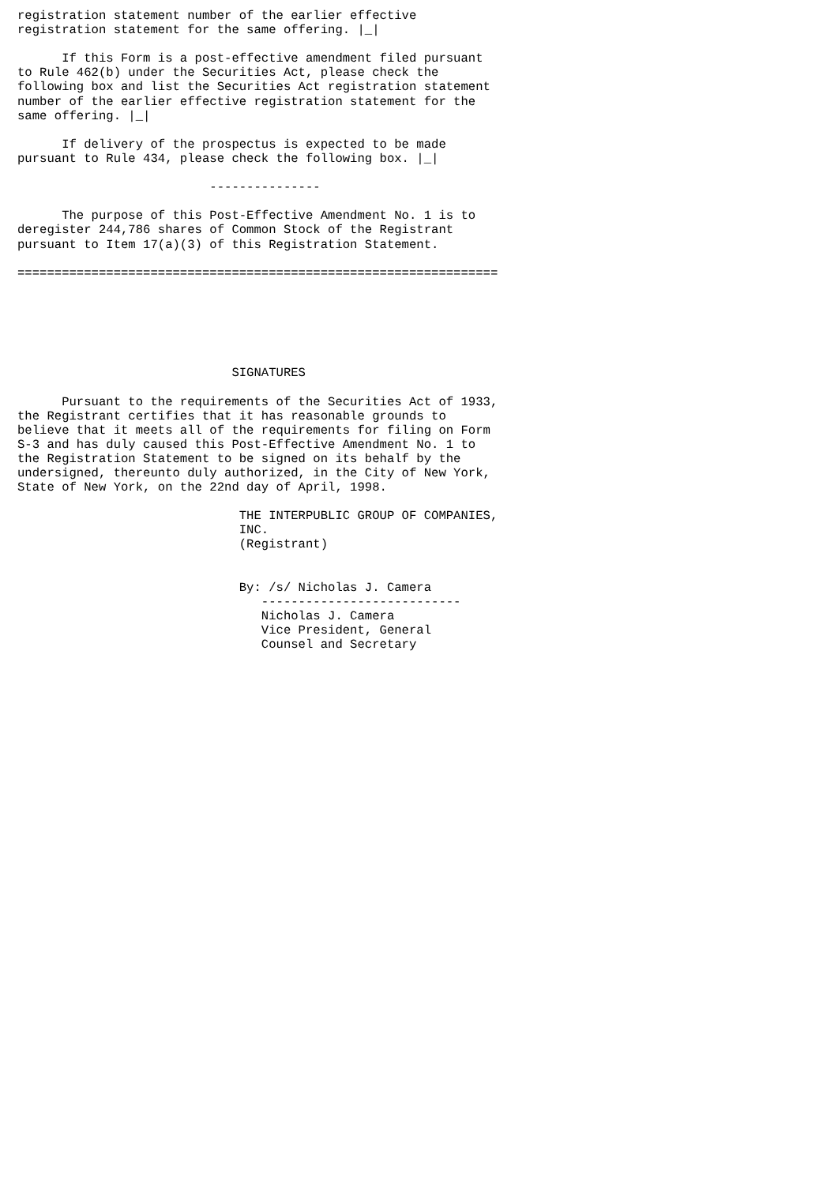registration statement number of the earlier effective
registration statement for the same offering. |_|

      If this Form is a post-effective amendment filed pursuant
to Rule 462(b) under the Securities Act, please check the
following box and list the Securities Act registration statement
number of the earlier effective registration statement for the
same offering. |_|

      If delivery of the prospectus is expected to be made
pursuant to Rule 434, please check the following box. |_|

                          ---------------

      The purpose of this Post-Effective Amendment No. 1 is to
deregister 244,786 shares of Common Stock of the Registrant
pursuant to Item 17(a)(3) of this Registration Statement.

=================================================================






                             SIGNATURES

      Pursuant to the requirements of the Securities Act of 1933,
the Registrant certifies that it has reasonable grounds to
believe that it meets all of the requirements for filing on Form
S-3 and has duly caused this Post-Effective Amendment No. 1 to
the Registration Statement to be signed on its behalf by the
undersigned, thereunto duly authorized, in the City of New York,
State of New York, on the 22nd day of April, 1998.

                              THE INTERPUBLIC GROUP OF COMPANIES,
                              INC.
                              (Registrant)


                              By: /s/ Nicholas J. Camera
                                 ---------------------------
                                 Nicholas J. Camera
                                 Vice President, General
                                 Counsel and Secretary